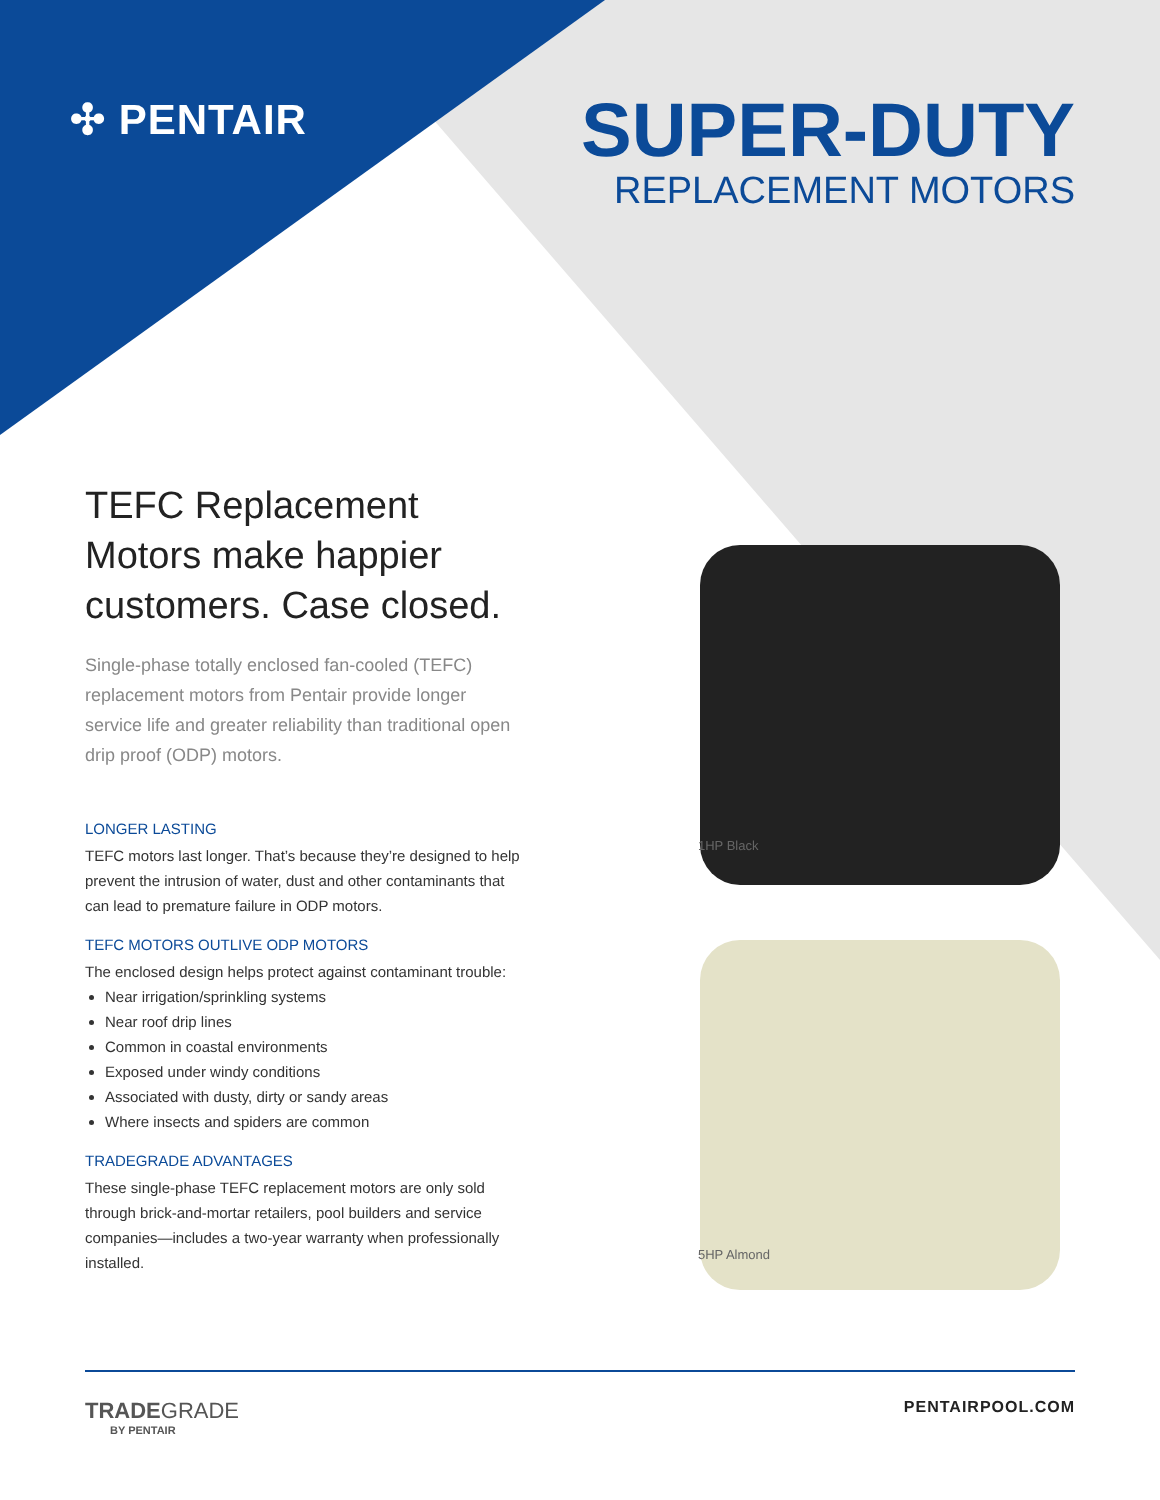✣ PENTAIR
SUPER-DUTY
REPLACEMENT MOTORS
1HP Black
5HP Almond
TEFC Replacement Motors make happier customers. Case closed.
Single-phase totally enclosed fan-cooled (TEFC) replacement motors from Pentair provide longer service life and greater reliability than traditional open drip proof (ODP) motors.
LONGER LASTING
TEFC motors last longer. That’s because they’re designed to help prevent the intrusion of water, dust and other contaminants that can lead to premature failure in ODP motors.
TEFC MOTORS OUTLIVE ODP MOTORS
The enclosed design helps protect against contaminant trouble:
Near irrigation/sprinkling systems
Near roof drip lines
Common in coastal environments
Exposed under windy conditions
Associated with dusty, dirty or sandy areas
Where insects and spiders are common
TRADEGRADE ADVANTAGES
These single-phase TEFC replacement motors are only sold through brick-and-mortar retailers, pool builders and service companies—includes a two-year warranty when professionally installed.
TRADEGRADE
BY PENTAIR
PENTAIRPOOL.COM